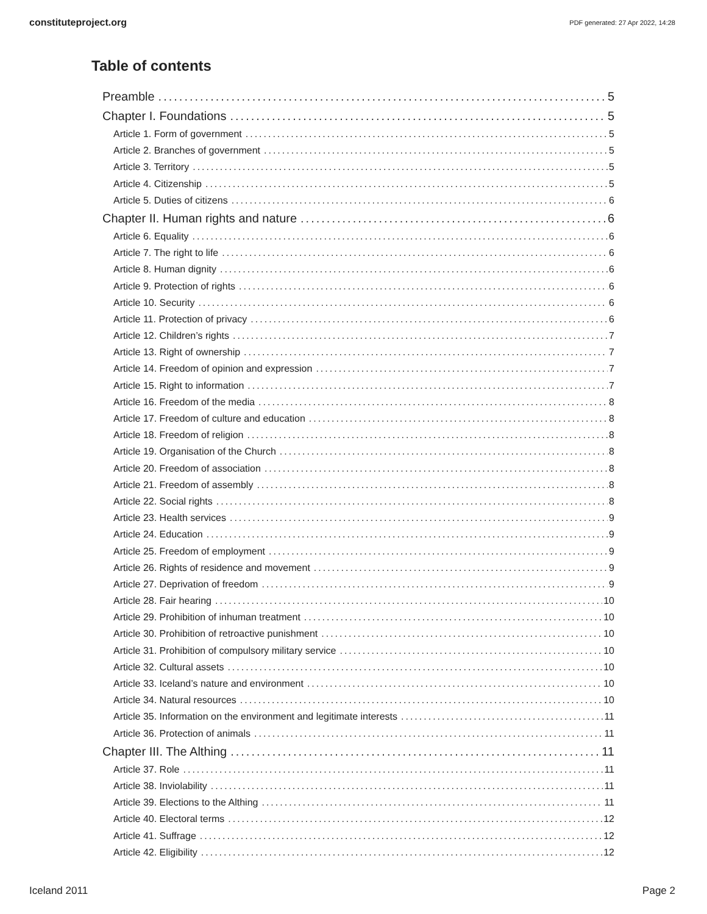constituteproject.org PDF generated: 27 Apr 2022, 14:28
Table of contents
Preamble 5
Chapter I. Foundations 5
Article 1. Form of government 5
Article 2. Branches of government 5
Article 3. Territory 5
Article 4. Citizenship 5
Article 5. Duties of citizens 6
Chapter II. Human rights and nature 6
Article 6. Equality 6
Article 7. The right to life 6
Article 8. Human dignity 6
Article 9. Protection of rights 6
Article 10. Security 6
Article 11. Protection of privacy 6
Article 12. Children’s rights 7
Article 13. Right of ownership 7
Article 14. Freedom of opinion and expression 7
Article 15. Right to information 7
Article 16. Freedom of the media 8
Article 17. Freedom of culture and education 8
Article 18. Freedom of religion 8
Article 19. Organisation of the Church 8
Article 20. Freedom of association 8
Article 21. Freedom of assembly 8
Article 22. Social rights 8
Article 23. Health services 9
Article 24. Education 9
Article 25. Freedom of employment 9
Article 26. Rights of residence and movement 9
Article 27. Deprivation of freedom 9
Article 28. Fair hearing 10
Article 29. Prohibition of inhuman treatment 10
Article 30. Prohibition of retroactive punishment 10
Article 31. Prohibition of compulsory military service 10
Article 32. Cultural assets 10
Article 33. Iceland’s nature and environment 10
Article 34. Natural resources 10
Article 35. Information on the environment and legitimate interests 11
Article 36. Protection of animals 11
Chapter III. The Althing 11
Article 37. Role 11
Article 38. Inviolability 11
Article 39. Elections to the Althing 11
Article 40. Electoral terms 12
Article 41. Suffrage 12
Article 42. Eligibility 12
Iceland 2011 Page 2